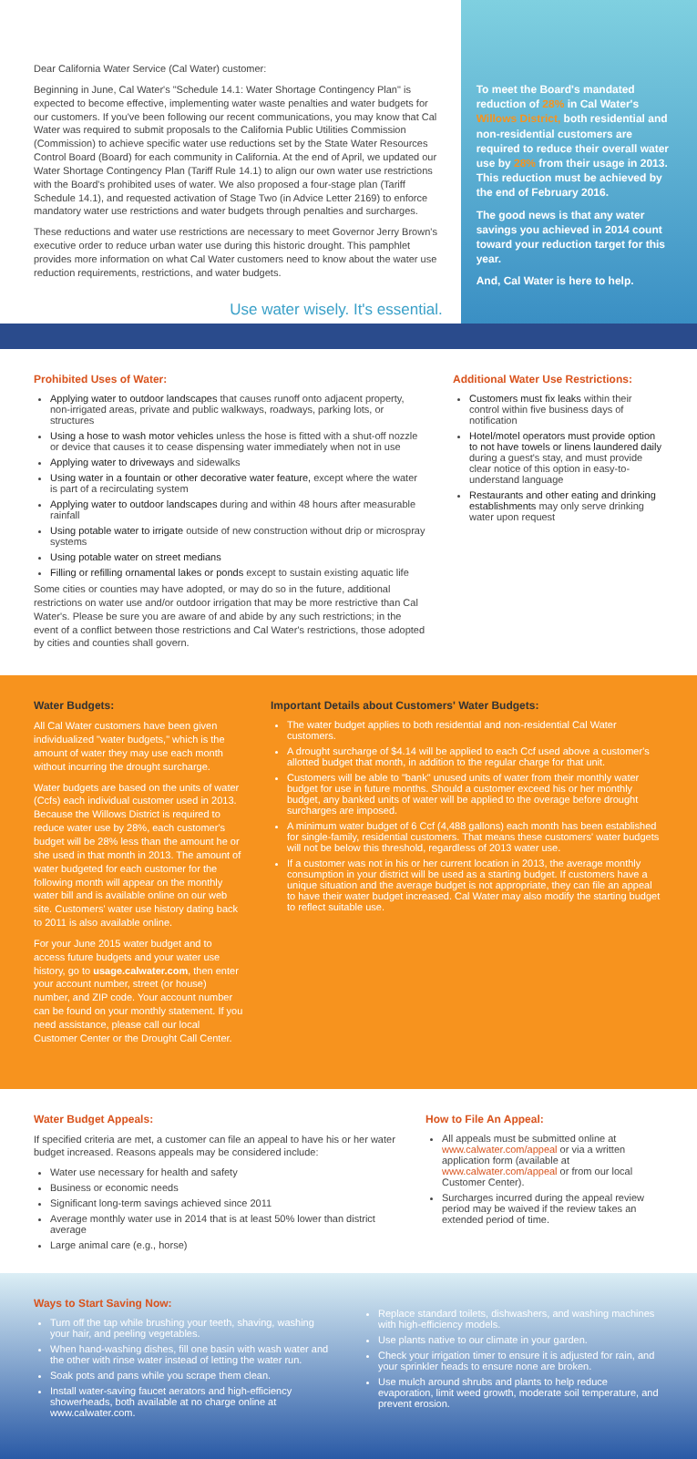Dear California Water Service (Cal Water) customer:
Beginning in June, Cal Water's "Schedule 14.1: Water Shortage Contingency Plan" is expected to become effective, implementing water waste penalties and water budgets for our customers. If you've been following our recent communications, you may know that Cal Water was required to submit proposals to the California Public Utilities Commission (Commission) to achieve specific water use reductions set by the State Water Resources Control Board (Board) for each community in California. At the end of April, we updated our Water Shortage Contingency Plan (Tariff Rule 14.1) to align our own water use restrictions with the Board's prohibited uses of water. We also proposed a four-stage plan (Tariff Schedule 14.1), and requested activation of Stage Two (in Advice Letter 2169) to enforce mandatory water use restrictions and water budgets through penalties and surcharges.
These reductions and water use restrictions are necessary to meet Governor Jerry Brown's executive order to reduce urban water use during this historic drought. This pamphlet provides more information on what Cal Water customers need to know about the water use reduction requirements, restrictions, and water budgets.
Use water wisely. It's essential.
To meet the Board's mandated reduction of 28% in Cal Water's Willows District, both residential and non-residential customers are required to reduce their overall water use by 28% from their usage in 2013. This reduction must be achieved by the end of February 2016.
The good news is that any water savings you achieved in 2014 count toward your reduction target for this year.
And, Cal Water is here to help.
Prohibited Uses of Water:
Applying water to outdoor landscapes that causes runoff onto adjacent property, non-irrigated areas, private and public walkways, roadways, parking lots, or structures
Using a hose to wash motor vehicles unless the hose is fitted with a shut-off nozzle or device that causes it to cease dispensing water immediately when not in use
Applying water to driveways and sidewalks
Using water in a fountain or other decorative water feature, except where the water is part of a recirculating system
Applying water to outdoor landscapes during and within 48 hours after measurable rainfall
Using potable water to irrigate outside of new construction without drip or microspray systems
Using potable water on street medians
Filling or refilling ornamental lakes or ponds except to sustain existing aquatic life
Some cities or counties may have adopted, or may do so in the future, additional restrictions on water use and/or outdoor irrigation that may be more restrictive than Cal Water's. Please be sure you are aware of and abide by any such restrictions; in the event of a conflict between those restrictions and Cal Water's restrictions, those adopted by cities and counties shall govern.
Additional Water Use Restrictions:
Customers must fix leaks within their control within five business days of notification
Hotel/motel operators must provide option to not have towels or linens laundered daily during a guest's stay, and must provide clear notice of this option in easy-to-understand language
Restaurants and other eating and drinking establishments may only serve drinking water upon request
Water Budgets:
All Cal Water customers have been given individualized "water budgets," which is the amount of water they may use each month without incurring the drought surcharge.
Water budgets are based on the units of water (Ccfs) each individual customer used in 2013. Because the Willows District is required to reduce water use by 28%, each customer's budget will be 28% less than the amount he or she used in that month in 2013. The amount of water budgeted for each customer for the following month will appear on the monthly water bill and is available online on our web site. Customers' water use history dating back to 2011 is also available online.
For your June 2015 water budget and to access future budgets and your water use history, go to usage.calwater.com, then enter your account number, street (or house) number, and ZIP code. Your account number can be found on your monthly statement. If you need assistance, please call our local Customer Center or the Drought Call Center.
Important Details about Customers' Water Budgets:
The water budget applies to both residential and non-residential Cal Water customers.
A drought surcharge of $4.14 will be applied to each Ccf used above a customer's allotted budget that month, in addition to the regular charge for that unit.
Customers will be able to "bank" unused units of water from their monthly water budget for use in future months. Should a customer exceed his or her monthly budget, any banked units of water will be applied to the overage before drought surcharges are imposed.
A minimum water budget of 6 Ccf (4,488 gallons) each month has been established for single-family, residential customers. That means these customers' water budgets will not be below this threshold, regardless of 2013 water use.
If a customer was not in his or her current location in 2013, the average monthly consumption in your district will be used as a starting budget. If customers have a unique situation and the average budget is not appropriate, they can file an appeal to have their water budget increased. Cal Water may also modify the starting budget to reflect suitable use.
Water Budget Appeals:
If specified criteria are met, a customer can file an appeal to have his or her water budget increased. Reasons appeals may be considered include:
Water use necessary for health and safety
Business or economic needs
Significant long-term savings achieved since 2011
Average monthly water use in 2014 that is at least 50% lower than district average
Large animal care (e.g., horse)
How to File An Appeal:
All appeals must be submitted online at www.calwater.com/appeal or via a written application form (available at www.calwater.com/appeal or from our local Customer Center).
Surcharges incurred during the appeal review period may be waived if the review takes an extended period of time.
Ways to Start Saving Now:
Turn off the tap while brushing your teeth, shaving, washing your hair, and peeling vegetables.
When hand-washing dishes, fill one basin with wash water and the other with rinse water instead of letting the water run.
Soak pots and pans while you scrape them clean.
Install water-saving faucet aerators and high-efficiency showerheads, both available at no charge online at www.calwater.com.
Replace standard toilets, dishwashers, and washing machines with high-efficiency models.
Use plants native to our climate in your garden.
Check your irrigation timer to ensure it is adjusted for rain, and your sprinkler heads to ensure none are broken.
Use mulch around shrubs and plants to help reduce evaporation, limit weed growth, moderate soil temperature, and prevent erosion.